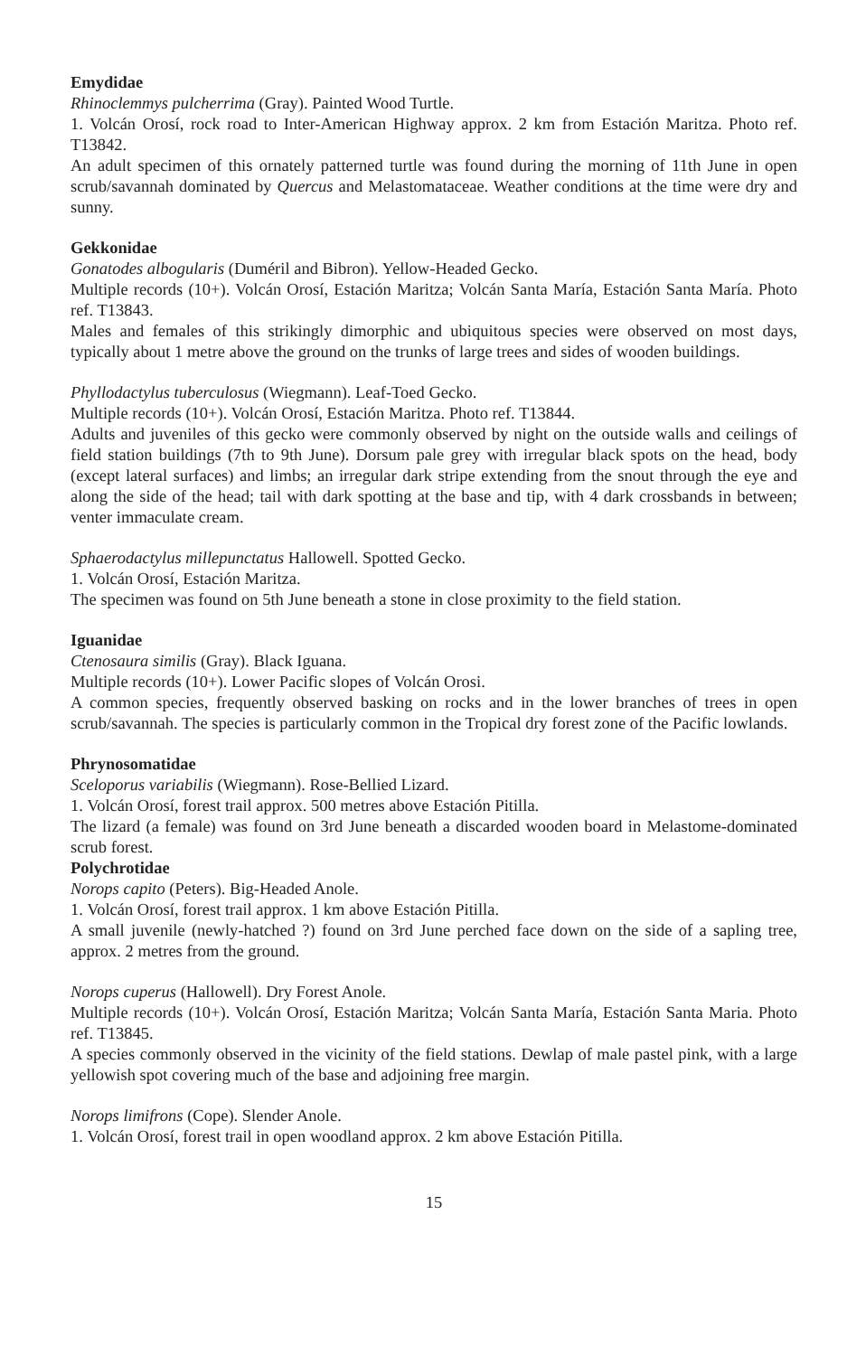Emydidae
Rhinoclemmys pulcherrima (Gray). Painted Wood Turtle.
1. Volcán Orosí, rock road to Inter-American Highway approx. 2 km from Estación Maritza. Photo ref. T13842.
An adult specimen of this ornately patterned turtle was found during the morning of 11th June in open scrub/savannah dominated by Quercus and Melastomataceae. Weather conditions at the time were dry and sunny.
Gekkonidae
Gonatodes albogularis (Duméril and Bibron). Yellow-Headed Gecko.
Multiple records (10+). Volcán Orosí, Estación Maritza; Volcán Santa María, Estación Santa María. Photo ref. T13843.
Males and females of this strikingly dimorphic and ubiquitous species were observed on most days, typically about 1 metre above the ground on the trunks of large trees and sides of wooden buildings.
Phyllodactylus tuberculosus (Wiegmann). Leaf-Toed Gecko.
Multiple records (10+). Volcán Orosí, Estación Maritza. Photo ref. T13844.
Adults and juveniles of this gecko were commonly observed by night on the outside walls and ceilings of field station buildings (7th to 9th June). Dorsum pale grey with irregular black spots on the head, body (except lateral surfaces) and limbs; an irregular dark stripe extending from the snout through the eye and along the side of the head; tail with dark spotting at the base and tip, with 4 dark crossbands in between; venter immaculate cream.
Sphaerodactylus millepunctatus Hallowell. Spotted Gecko.
1. Volcán Orosí, Estación Maritza.
The specimen was found on 5th June beneath a stone in close proximity to the field station.
Iguanidae
Ctenosaura similis (Gray). Black Iguana.
Multiple records (10+). Lower Pacific slopes of Volcán Orosi.
A common species, frequently observed basking on rocks and in the lower branches of trees in open scrub/savannah. The species is particularly common in the Tropical dry forest zone of the Pacific lowlands.
Phrynosomatidae
Sceloporus variabilis (Wiegmann). Rose-Bellied Lizard.
1. Volcán Orosí, forest trail approx. 500 metres above Estación Pitilla.
The lizard (a female) was found on 3rd June beneath a discarded wooden board in Melastome-dominated scrub forest.
Polychrotidae
Norops capito (Peters). Big-Headed Anole.
1. Volcán Orosí, forest trail approx. 1 km above Estación Pitilla.
A small juvenile (newly-hatched ?) found on 3rd June perched face down on the side of a sapling tree, approx. 2 metres from the ground.
Norops cuperus (Hallowell). Dry Forest Anole.
Multiple records (10+). Volcán Orosí, Estación Maritza; Volcán Santa María, Estación Santa Maria. Photo ref. T13845.
A species commonly observed in the vicinity of the field stations. Dewlap of male pastel pink, with a large yellowish spot covering much of the base and adjoining free margin.
Norops limifrons (Cope). Slender Anole.
1. Volcán Orosí, forest trail in open woodland approx. 2 km above Estación Pitilla.
15